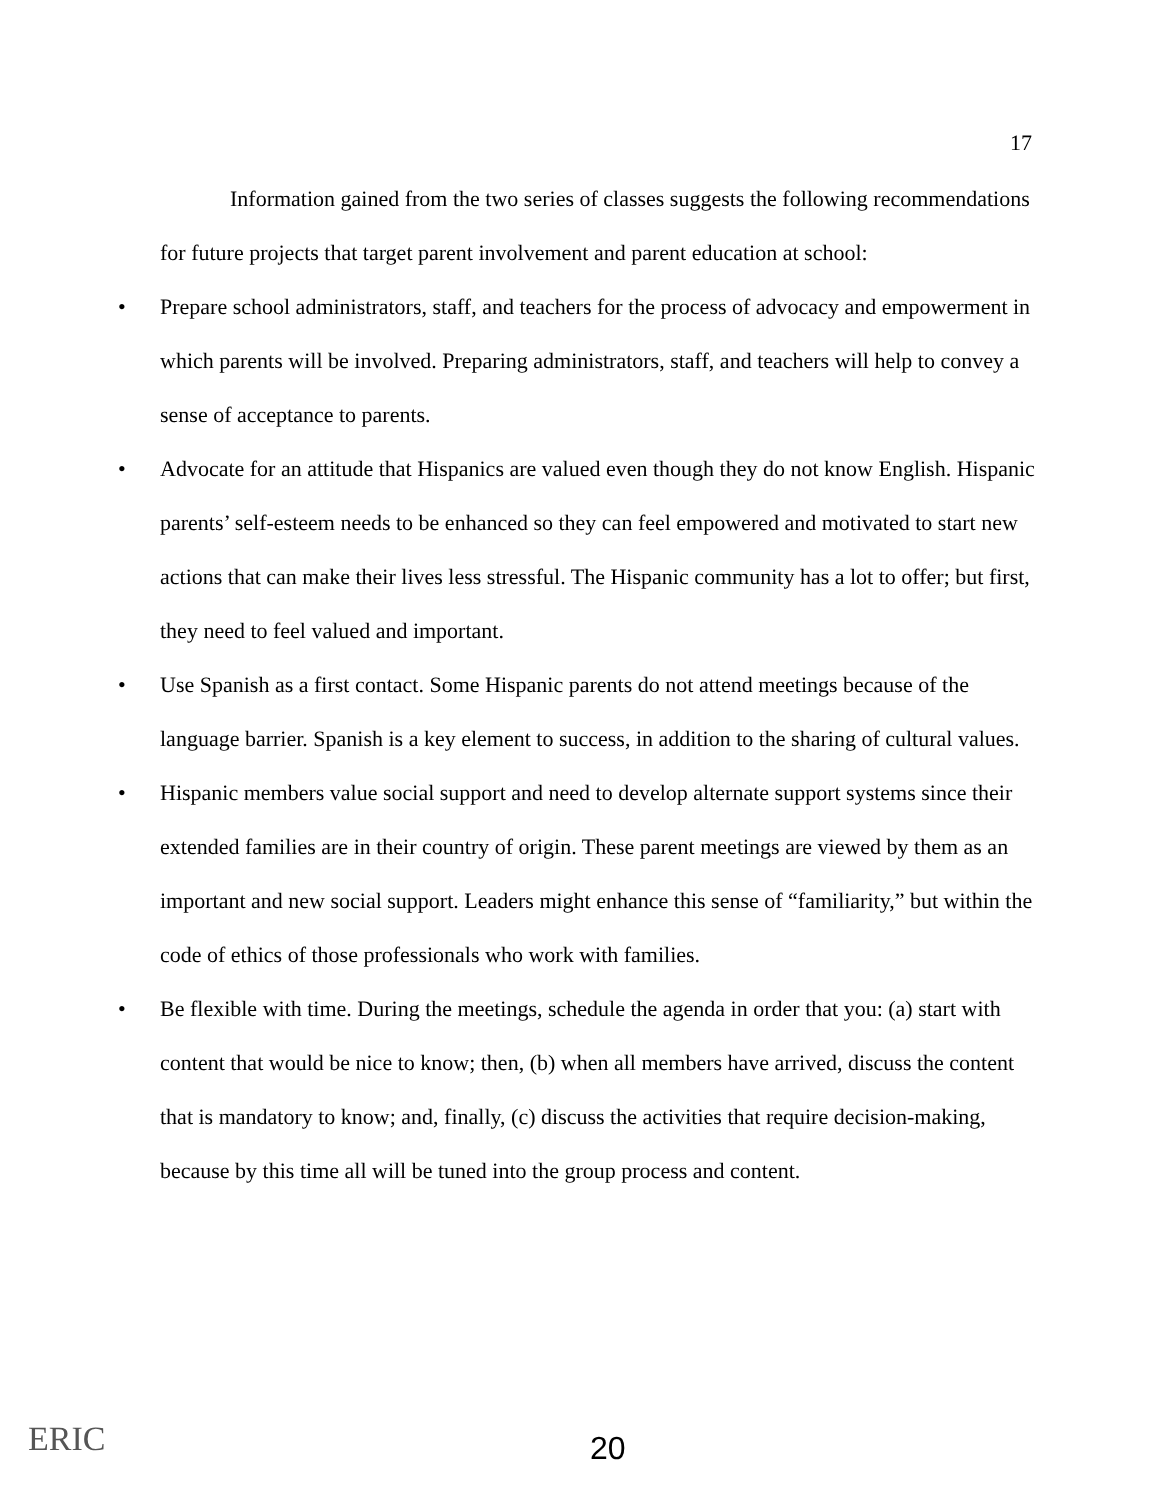17
Information gained from the two series of classes suggests the following recommendations for future projects that target parent involvement and parent education at school:
• Prepare school administrators, staff, and teachers for the process of advocacy and empowerment in which parents will be involved. Preparing administrators, staff, and teachers will help to convey a sense of acceptance to parents.
• Advocate for an attitude that Hispanics are valued even though they do not know English. Hispanic parents’ self-esteem needs to be enhanced so they can feel empowered and motivated to start new actions that can make their lives less stressful. The Hispanic community has a lot to offer; but first, they need to feel valued and important.
• Use Spanish as a first contact. Some Hispanic parents do not attend meetings because of the language barrier. Spanish is a key element to success, in addition to the sharing of cultural values.
• Hispanic members value social support and need to develop alternate support systems since their extended families are in their country of origin. These parent meetings are viewed by them as an important and new social support. Leaders might enhance this sense of “familiarity,” but within the code of ethics of those professionals who work with families.
• Be flexible with time. During the meetings, schedule the agenda in order that you: (a) start with content that would be nice to know; then, (b) when all members have arrived, discuss the content that is mandatory to know; and, finally, (c) discuss the activities that require decision-making, because by this time all will be tuned into the group process and content.
ERIC 20